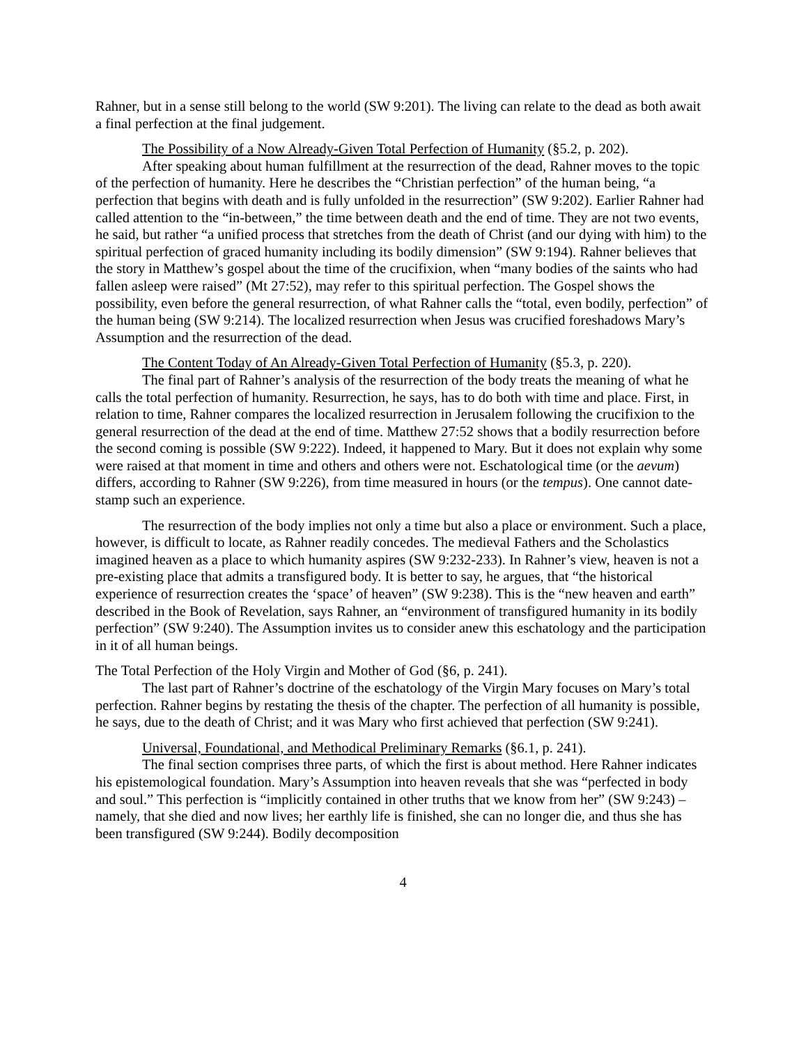Rahner, but in a sense still belong to the world (SW 9:201). The living can relate to the dead as both await a final perfection at the final judgement.
The Possibility of a Now Already-Given Total Perfection of Humanity (§5.2, p. 202).
After speaking about human fulfillment at the resurrection of the dead, Rahner moves to the topic of the perfection of humanity. Here he describes the “Christian perfection” of the human being, “a perfection that begins with death and is fully unfolded in the resurrection” (SW 9:202). Earlier Rahner had called attention to the “in-between,” the time between death and the end of time. They are not two events, he said, but rather “a unified process that stretches from the death of Christ (and our dying with him) to the spiritual perfection of graced humanity including its bodily dimension” (SW 9:194). Rahner believes that the story in Matthew’s gospel about the time of the crucifixion, when “many bodies of the saints who had fallen asleep were raised” (Mt 27:52), may refer to this spiritual perfection. The Gospel shows the possibility, even before the general resurrection, of what Rahner calls the “total, even bodily, perfection” of the human being (SW 9:214). The localized resurrection when Jesus was crucified foreshadows Mary’s Assumption and the resurrection of the dead.
The Content Today of An Already-Given Total Perfection of Humanity (§5.3, p. 220).
The final part of Rahner’s analysis of the resurrection of the body treats the meaning of what he calls the total perfection of humanity. Resurrection, he says, has to do both with time and place. First, in relation to time, Rahner compares the localized resurrection in Jerusalem following the crucifixion to the general resurrection of the dead at the end of time. Matthew 27:52 shows that a bodily resurrection before the second coming is possible (SW 9:222). Indeed, it happened to Mary. But it does not explain why some were raised at that moment in time and others and others were not. Eschatological time (or the aevum) differs, according to Rahner (SW 9:226), from time measured in hours (or the tempus). One cannot date-stamp such an experience.
The resurrection of the body implies not only a time but also a place or environment. Such a place, however, is difficult to locate, as Rahner readily concedes. The medieval Fathers and the Scholastics imagined heaven as a place to which humanity aspires (SW 9:232-233). In Rahner’s view, heaven is not a pre-existing place that admits a transfigured body. It is better to say, he argues, that “the historical experience of resurrection creates the ‘space’ of heaven” (SW 9:238). This is the “new heaven and earth” described in the Book of Revelation, says Rahner, an “environment of transfigured humanity in its bodily perfection” (SW 9:240). The Assumption invites us to consider anew this eschatology and the participation in it of all human beings.
The Total Perfection of the Holy Virgin and Mother of God (§6, p. 241).
The last part of Rahner’s doctrine of the eschatology of the Virgin Mary focuses on Mary’s total perfection. Rahner begins by restating the thesis of the chapter. The perfection of all humanity is possible, he says, due to the death of Christ; and it was Mary who first achieved that perfection (SW 9:241).
Universal, Foundational, and Methodical Preliminary Remarks (§6.1, p. 241).
The final section comprises three parts, of which the first is about method. Here Rahner indicates his epistemological foundation. Mary’s Assumption into heaven reveals that she was “perfected in body and soul.” This perfection is “implicitly contained in other truths that we know from her” (SW 9:243) – namely, that she died and now lives; her earthly life is finished, she can no longer die, and thus she has been transfigured (SW 9:244). Bodily decomposition
4